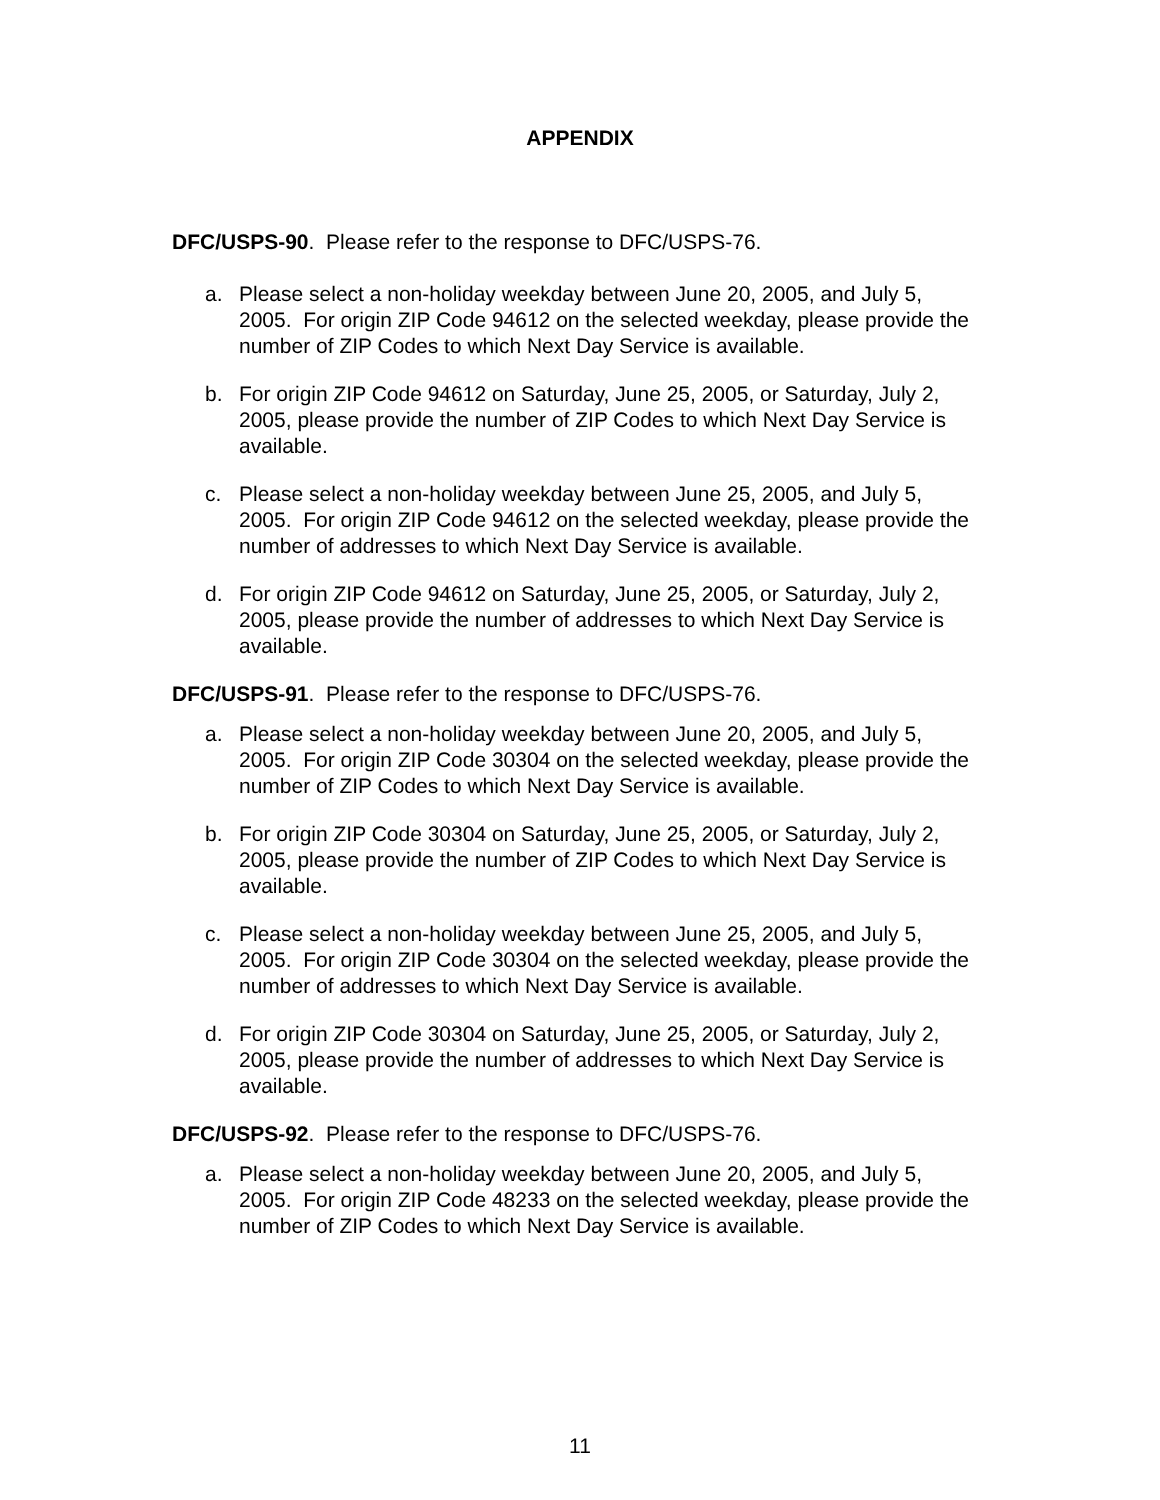APPENDIX
DFC/USPS-90. Please refer to the response to DFC/USPS-76.
a. Please select a non-holiday weekday between June 20, 2005, and July 5, 2005. For origin ZIP Code 94612 on the selected weekday, please provide the number of ZIP Codes to which Next Day Service is available.
b. For origin ZIP Code 94612 on Saturday, June 25, 2005, or Saturday, July 2, 2005, please provide the number of ZIP Codes to which Next Day Service is available.
c. Please select a non-holiday weekday between June 25, 2005, and July 5, 2005. For origin ZIP Code 94612 on the selected weekday, please provide the number of addresses to which Next Day Service is available.
d. For origin ZIP Code 94612 on Saturday, June 25, 2005, or Saturday, July 2, 2005, please provide the number of addresses to which Next Day Service is available.
DFC/USPS-91. Please refer to the response to DFC/USPS-76.
a. Please select a non-holiday weekday between June 20, 2005, and July 5, 2005. For origin ZIP Code 30304 on the selected weekday, please provide the number of ZIP Codes to which Next Day Service is available.
b. For origin ZIP Code 30304 on Saturday, June 25, 2005, or Saturday, July 2, 2005, please provide the number of ZIP Codes to which Next Day Service is available.
c. Please select a non-holiday weekday between June 25, 2005, and July 5, 2005. For origin ZIP Code 30304 on the selected weekday, please provide the number of addresses to which Next Day Service is available.
d. For origin ZIP Code 30304 on Saturday, June 25, 2005, or Saturday, July 2, 2005, please provide the number of addresses to which Next Day Service is available.
DFC/USPS-92. Please refer to the response to DFC/USPS-76.
a. Please select a non-holiday weekday between June 20, 2005, and July 5, 2005. For origin ZIP Code 48233 on the selected weekday, please provide the number of ZIP Codes to which Next Day Service is available.
11